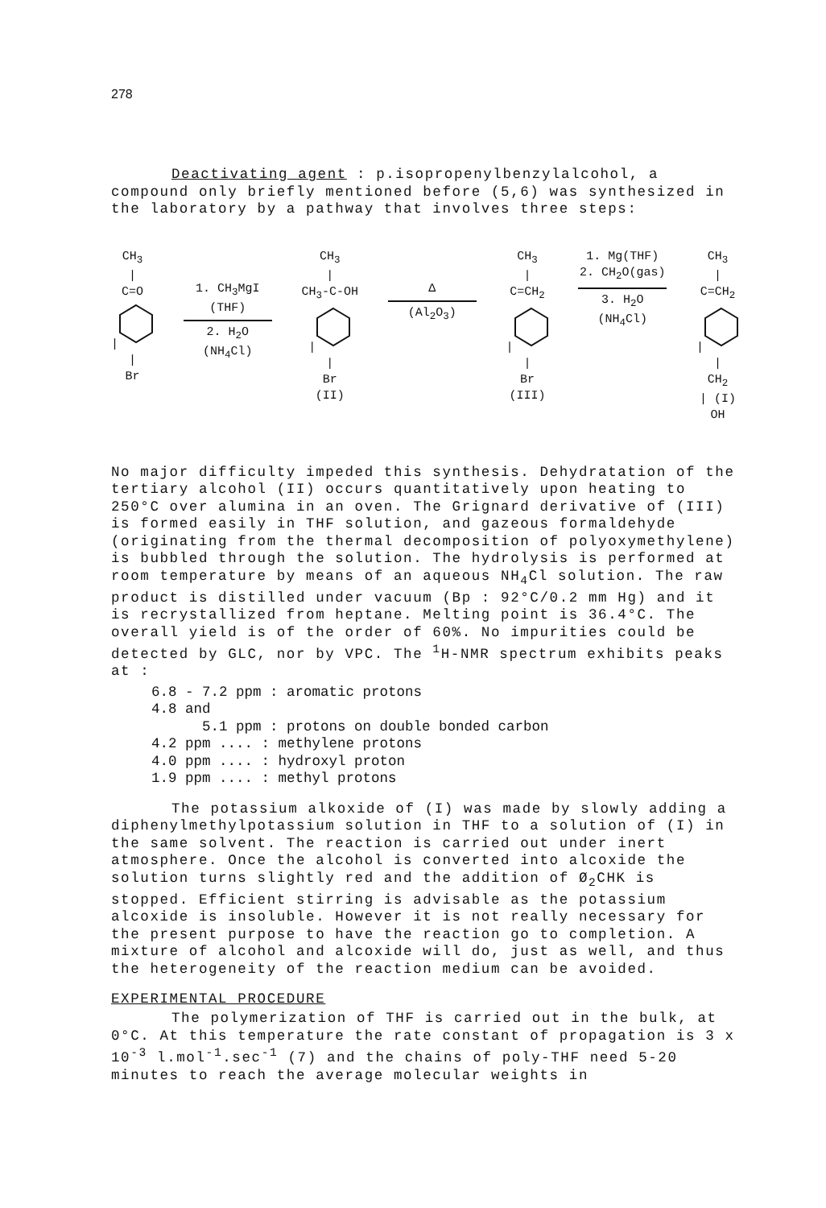278
Deactivating agent : p.isopropenylbenzylalcohol, a compound only briefly mentioned before (5,6) was synthesized in the laboratory by a pathway that involves three steps:
CH<sub>3</sub>
|
C=O
|
|
Br
1. CH<sub>3</sub>MgI
(THF)
2. H<sub>2</sub>O
(NH<sub>4</sub>Cl)
CH<sub>3</sub>
|
CH<sub>3</sub>-C-OH
|
|
Br
(II)
Δ
(Al<sub>2</sub>O<sub>3</sub>)
CH<sub>3</sub>
|
C=CH<sub>2</sub>
|
|
Br
(III)
1. Mg(THF)
2. CH<sub>2</sub>O(gas)
3. H<sub>2</sub>O
(NH<sub>4</sub>Cl)
CH<sub>3</sub>
|
C=CH<sub>2</sub>
|
|
CH<sub>2</sub>
| (I)
OH
No major difficulty impeded this synthesis. Dehydratation of the tertiary alcohol (II) occurs quantitatively upon heating to 250°C over alumina in an oven. The Grignard derivative of (III) is formed easily in THF solution, and gazeous formaldehyde (originating from the thermal decomposition of polyoxymethylene) is bubbled through the solution. The hydrolysis is performed at room temperature by means of an aqueous NH<sub>4</sub>Cl solution. The raw product is distilled under vacuum (Bp : 92°C/0.2 mm Hg) and it is recrystallized from heptane. Melting point is 36.4°C. The overall yield is of the order of 60%. No impurities could be detected by GLC, nor by VPC. The <sup>1</sup>H-NMR spectrum exhibits peaks at :
6.8 - 7.2 ppm : aromatic protons
4.8 and
5.1 ppm : protons on double bonded carbon
4.2 ppm .... : methylene protons
4.0 ppm .... : hydroxyl proton
1.9 ppm .... : methyl protons
The potassium alkoxide of (I) was made by slowly adding a diphenylmethylpotassium solution in THF to a solution of (I) in the same solvent. The reaction is carried out under inert atmosphere. Once the alcohol is converted into alcoxide the solution turns slightly red and the addition of Ø<sub>2</sub>CHK is stopped. Efficient stirring is advisable as the potassium alcoxide is insoluble. However it is not really necessary for the present purpose to have the reaction go to completion. A mixture of alcohol and alcoxide will do, just as well, and thus the heterogeneity of the reaction medium can be avoided.
EXPERIMENTAL PROCEDURE
The polymerization of THF is carried out in the bulk, at 0°C. At this temperature the rate constant of propagation is 3 x 10<sup>-3</sup> l.mol<sup>-1</sup>.sec<sup>-1</sup> (7) and the chains of poly-THF need 5-20 minutes to reach the average molecular weights in